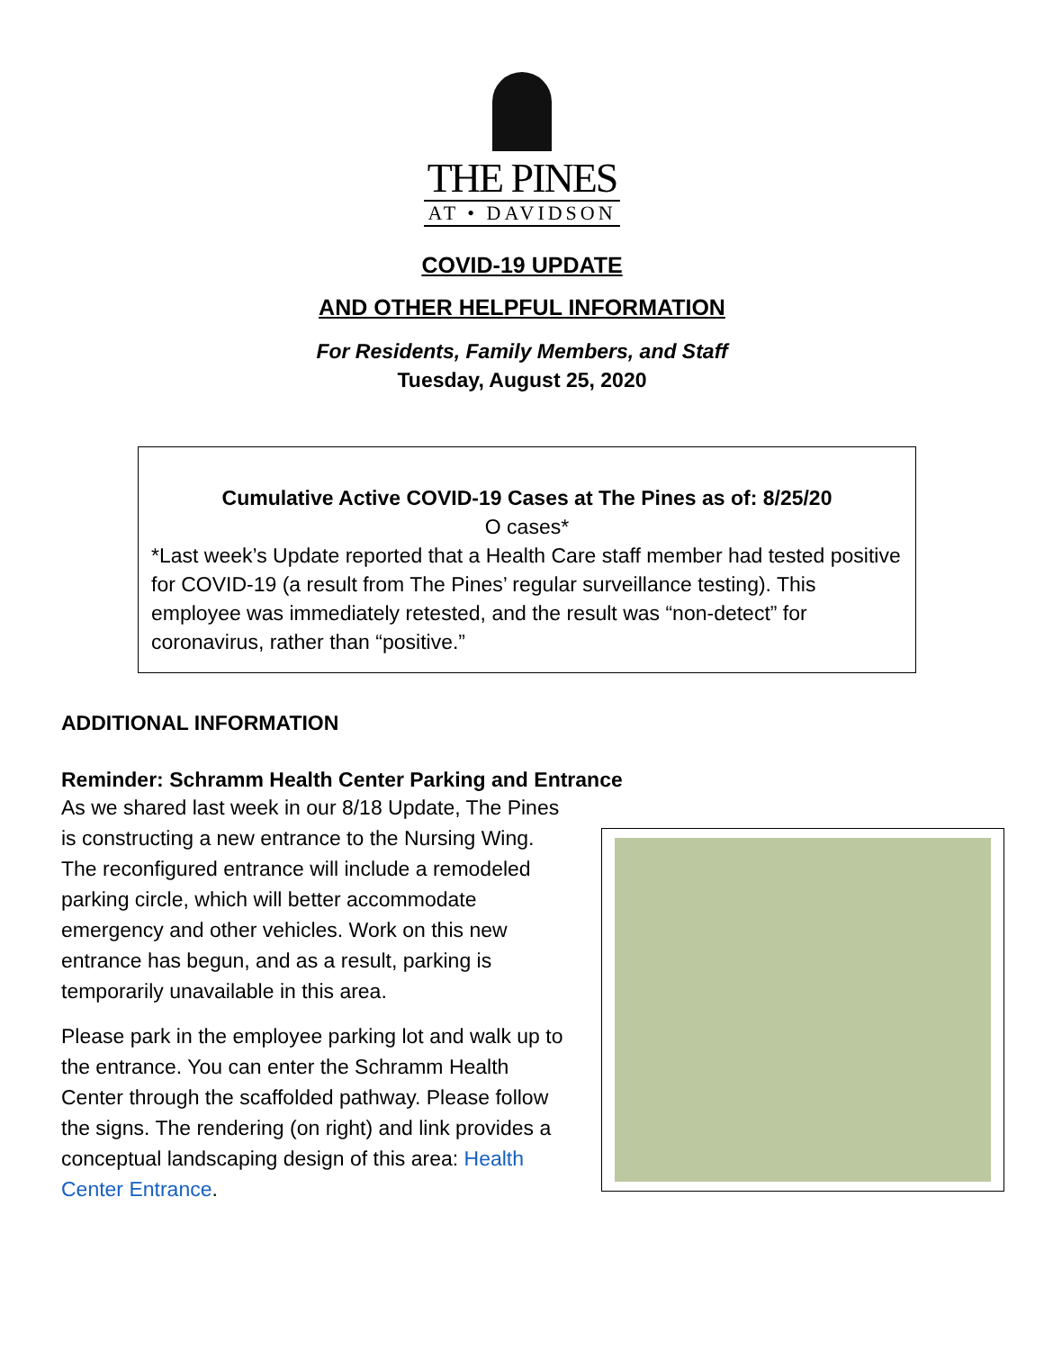THE PINES
AT • DAVIDSON
COVID-19 UPDATE
AND OTHER HELPFUL INFORMATION
For Residents, Family Members, and Staff
Tuesday, August 25, 2020
Cumulative Active COVID-19 Cases at The Pines as of: 8/25/20
O cases*
*Last week’s Update reported that a Health Care staff member had tested positive for COVID-19 (a result from The Pines’ regular surveillance testing). This employee was immediately retested, and the result was “non-detect” for coronavirus, rather than “positive.”
ADDITIONAL INFORMATION
Reminder: Schramm Health Center Parking and Entrance
As we shared last week in our 8/18 Update, The Pines is constructing a new entrance to the Nursing Wing. The reconfigured entrance will include a remodeled parking circle, which will better accommodate emergency and other vehicles. Work on this new entrance has begun, and as a result, parking is temporarily unavailable in this area.
Please park in the employee parking lot and walk up to the entrance. You can enter the Schramm Health Center through the scaffolded pathway. Please follow the signs. The rendering (on right) and link provides a conceptual landscaping design of this area: Health Center Entrance.